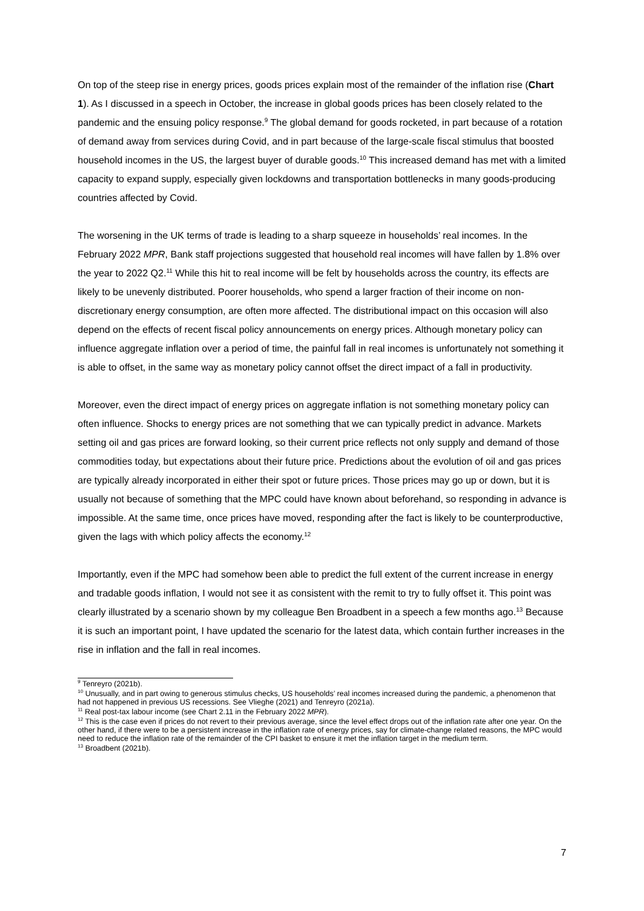On top of the steep rise in energy prices, goods prices explain most of the remainder of the inflation rise (Chart 1). As I discussed in a speech in October, the increase in global goods prices has been closely related to the pandemic and the ensuing policy response.<sup>9</sup> The global demand for goods rocketed, in part because of a rotation of demand away from services during Covid, and in part because of the large-scale fiscal stimulus that boosted household incomes in the US, the largest buyer of durable goods.<sup>10</sup> This increased demand has met with a limited capacity to expand supply, especially given lockdowns and transportation bottlenecks in many goods-producing countries affected by Covid.
The worsening in the UK terms of trade is leading to a sharp squeeze in households’ real incomes. In the February 2022 MPR, Bank staff projections suggested that household real incomes will have fallen by 1.8% over the year to 2022 Q2.<sup>11</sup> While this hit to real income will be felt by households across the country, its effects are likely to be unevenly distributed. Poorer households, who spend a larger fraction of their income on non-discretionary energy consumption, are often more affected. The distributional impact on this occasion will also depend on the effects of recent fiscal policy announcements on energy prices. Although monetary policy can influence aggregate inflation over a period of time, the painful fall in real incomes is unfortunately not something it is able to offset, in the same way as monetary policy cannot offset the direct impact of a fall in productivity.
Moreover, even the direct impact of energy prices on aggregate inflation is not something monetary policy can often influence. Shocks to energy prices are not something that we can typically predict in advance. Markets setting oil and gas prices are forward looking, so their current price reflects not only supply and demand of those commodities today, but expectations about their future price. Predictions about the evolution of oil and gas prices are typically already incorporated in either their spot or future prices. Those prices may go up or down, but it is usually not because of something that the MPC could have known about beforehand, so responding in advance is impossible. At the same time, once prices have moved, responding after the fact is likely to be counterproductive, given the lags with which policy affects the economy.<sup>12</sup>
Importantly, even if the MPC had somehow been able to predict the full extent of the current increase in energy and tradable goods inflation, I would not see it as consistent with the remit to try to fully offset it. This point was clearly illustrated by a scenario shown by my colleague Ben Broadbent in a speech a few months ago.<sup>13</sup> Because it is such an important point, I have updated the scenario for the latest data, which contain further increases in the rise in inflation and the fall in real incomes.
<sup>9</sup> Tenreyro (2021b).
<sup>10</sup> Unusually, and in part owing to generous stimulus checks, US households’ real incomes increased during the pandemic, a phenomenon that had not happened in previous US recessions. See Vlieghe (2021) and Tenreyro (2021a).
<sup>11</sup> Real post-tax labour income (see Chart 2.11 in the February 2022 MPR).
<sup>12</sup> This is the case even if prices do not revert to their previous average, since the level effect drops out of the inflation rate after one year. On the other hand, if there were to be a persistent increase in the inflation rate of energy prices, say for climate-change related reasons, the MPC would need to reduce the inflation rate of the remainder of the CPI basket to ensure it met the inflation target in the medium term.
<sup>13</sup> Broadbent (2021b).
7